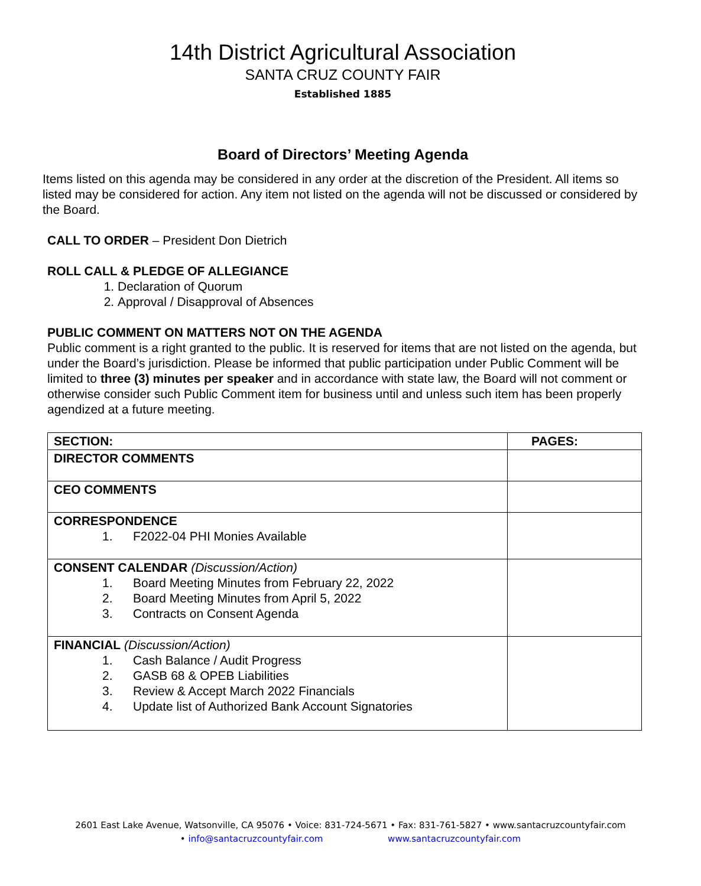14th District Agricultural Association
SANTA CRUZ COUNTY FAIR
Established 1885
Board of Directors’ Meeting Agenda
Items listed on this agenda may be considered in any order at the discretion of the President. All items so listed may be considered for action. Any item not listed on the agenda will not be discussed or considered by the Board.
CALL TO ORDER – President Don Dietrich
ROLL CALL & PLEDGE OF ALLEGIANCE
1. Declaration of Quorum
2. Approval / Disapproval of Absences
PUBLIC COMMENT ON MATTERS NOT ON THE AGENDA
Public comment is a right granted to the public. It is reserved for items that are not listed on the agenda, but under the Board’s jurisdiction. Please be informed that public participation under Public Comment will be limited to three (3) minutes per speaker and in accordance with state law, the Board will not comment or otherwise consider such Public Comment item for business until and unless such item has been properly agendized at a future meeting.
| SECTION: | PAGES: |
| --- | --- |
| DIRECTOR COMMENTS | |
| CEO COMMENTS | |
| CORRESPONDENCE 1. F2022-04 PHI Monies Available | |
| CONSENT CALENDAR (Discussion/Action) 1. Board Meeting Minutes from February 22, 2022 2. Board Meeting Minutes from April 5, 2022 3. Contracts on Consent Agenda | |
| FINANCIAL (Discussion/Action) 1. Cash Balance / Audit Progress 2. GASB 68 & OPEB Liabilities 3. Review & Accept March 2022 Financials 4. Update list of Authorized Bank Account Signatories | |
2601 East Lake Avenue, Watsonville, CA 95076 • Voice: 831-724-5671 • Fax: 831-761-5827 • www.santacruzcountyfair.com
• info@santacruzcountyfair.com www.santacruzcountyfair.com